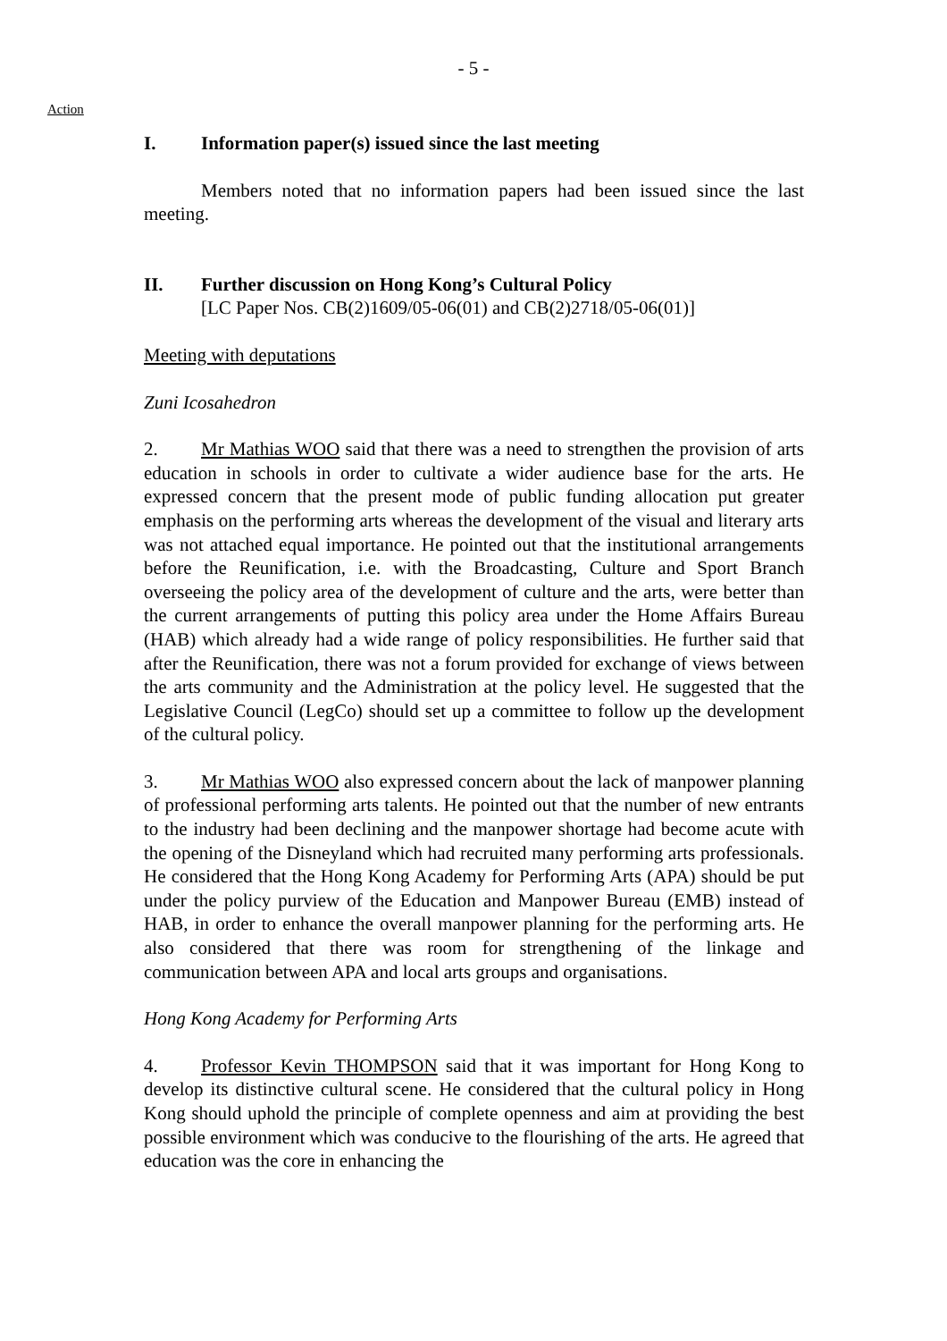- 5 -
Action
I. Information paper(s) issued since the last meeting
Members noted that no information papers had been issued since the last meeting.
II. Further discussion on Hong Kong’s Cultural Policy
[LC Paper Nos. CB(2)1609/05-06(01) and CB(2)2718/05-06(01)]
Meeting with deputations
Zuni Icosahedron
2. Mr Mathias WOO said that there was a need to strengthen the provision of arts education in schools in order to cultivate a wider audience base for the arts. He expressed concern that the present mode of public funding allocation put greater emphasis on the performing arts whereas the development of the visual and literary arts was not attached equal importance. He pointed out that the institutional arrangements before the Reunification, i.e. with the Broadcasting, Culture and Sport Branch overseeing the policy area of the development of culture and the arts, were better than the current arrangements of putting this policy area under the Home Affairs Bureau (HAB) which already had a wide range of policy responsibilities. He further said that after the Reunification, there was not a forum provided for exchange of views between the arts community and the Administration at the policy level. He suggested that the Legislative Council (LegCo) should set up a committee to follow up the development of the cultural policy.
3. Mr Mathias WOO also expressed concern about the lack of manpower planning of professional performing arts talents. He pointed out that the number of new entrants to the industry had been declining and the manpower shortage had become acute with the opening of the Disneyland which had recruited many performing arts professionals. He considered that the Hong Kong Academy for Performing Arts (APA) should be put under the policy purview of the Education and Manpower Bureau (EMB) instead of HAB, in order to enhance the overall manpower planning for the performing arts. He also considered that there was room for strengthening of the linkage and communication between APA and local arts groups and organisations.
Hong Kong Academy for Performing Arts
4. Professor Kevin THOMPSON said that it was important for Hong Kong to develop its distinctive cultural scene. He considered that the cultural policy in Hong Kong should uphold the principle of complete openness and aim at providing the best possible environment which was conducive to the flourishing of the arts. He agreed that education was the core in enhancing the